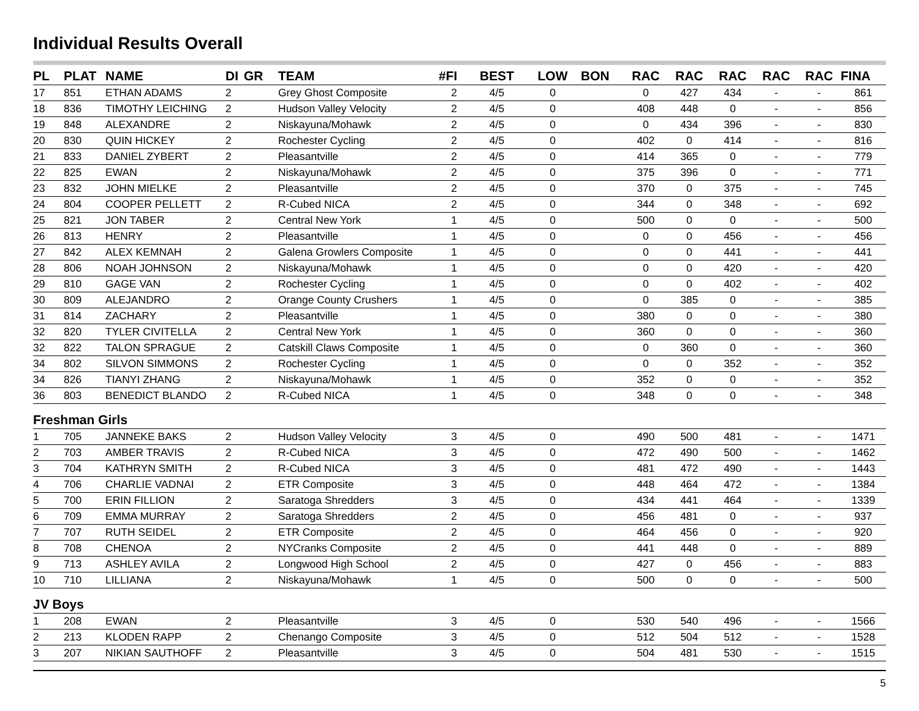Individual Results Overall
| PL | PLAT | NAME | DI | GR | TEAM | #FI | BEST | LOW | BON | RAC | RAC | RAC | RAC | RAC | FINA |
| --- | --- | --- | --- | --- | --- | --- | --- | --- | --- | --- | --- | --- | --- | --- | --- |
| 17 | 851 | ETHAN ADAMS | 2 | | Grey Ghost Composite | 2 | 4/5 | 0 | | 0 | 427 | 434 | - | - | 861 |
| 18 | 836 | TIMOTHY LEICHING | 2 | | Hudson Valley Velocity | 2 | 4/5 | 0 | | 408 | 448 | 0 | - | - | 856 |
| 19 | 848 | ALEXANDRE | 2 | | Niskayuna/Mohawk | 2 | 4/5 | 0 | | 0 | 434 | 396 | - | - | 830 |
| 20 | 830 | QUIN HICKEY | 2 | | Rochester Cycling | 2 | 4/5 | 0 | | 402 | 0 | 414 | - | - | 816 |
| 21 | 833 | DANIEL ZYBERT | 2 | | Pleasantville | 2 | 4/5 | 0 | | 414 | 365 | 0 | - | - | 779 |
| 22 | 825 | EWAN | 2 | | Niskayuna/Mohawk | 2 | 4/5 | 0 | | 375 | 396 | 0 | - | - | 771 |
| 23 | 832 | JOHN MIELKE | 2 | | Pleasantville | 2 | 4/5 | 0 | | 370 | 0 | 375 | - | - | 745 |
| 24 | 804 | COOPER PELLETT | 2 | | R-Cubed NICA | 2 | 4/5 | 0 | | 344 | 0 | 348 | - | - | 692 |
| 25 | 821 | JON TABER | 2 | | Central New York | 1 | 4/5 | 0 | | 500 | 0 | 0 | - | - | 500 |
| 26 | 813 | HENRY | 2 | | Pleasantville | 1 | 4/5 | 0 | | 0 | 0 | 456 | - | - | 456 |
| 27 | 842 | ALEX KEMNAH | 2 | | Galena Growlers Composite | 1 | 4/5 | 0 | | 0 | 0 | 441 | - | - | 441 |
| 28 | 806 | NOAH JOHNSON | 2 | | Niskayuna/Mohawk | 1 | 4/5 | 0 | | 0 | 0 | 420 | - | - | 420 |
| 29 | 810 | GAGE VAN | 2 | | Rochester Cycling | 1 | 4/5 | 0 | | 0 | 0 | 402 | - | - | 402 |
| 30 | 809 | ALEJANDRO | 2 | | Orange County Crushers | 1 | 4/5 | 0 | | 0 | 385 | 0 | - | - | 385 |
| 31 | 814 | ZACHARY | 2 | | Pleasantville | 1 | 4/5 | 0 | | 380 | 0 | 0 | - | - | 380 |
| 32 | 820 | TYLER CIVITELLA | 2 | | Central New York | 1 | 4/5 | 0 | | 360 | 0 | 0 | - | - | 360 |
| 32 | 822 | TALON SPRAGUE | 2 | | Catskill Claws Composite | 1 | 4/5 | 0 | | 0 | 360 | 0 | - | - | 360 |
| 34 | 802 | SILVON SIMMONS | 2 | | Rochester Cycling | 1 | 4/5 | 0 | | 0 | 0 | 352 | - | - | 352 |
| 34 | 826 | TIANYI ZHANG | 2 | | Niskayuna/Mohawk | 1 | 4/5 | 0 | | 352 | 0 | 0 | - | - | 352 |
| 36 | 803 | BENEDICT BLANDO | 2 | | R-Cubed NICA | 1 | 4/5 | 0 | | 348 | 0 | 0 | - | - | 348 |
| Freshman Girls | | | | | | | | | | | | | | | |
| 1 | 705 | JANNEKE BAKS | 2 | | Hudson Valley Velocity | 3 | 4/5 | 0 | | 490 | 500 | 481 | - | - | 1471 |
| 2 | 703 | AMBER TRAVIS | 2 | | R-Cubed NICA | 3 | 4/5 | 0 | | 472 | 490 | 500 | - | - | 1462 |
| 3 | 704 | KATHRYN SMITH | 2 | | R-Cubed NICA | 3 | 4/5 | 0 | | 481 | 472 | 490 | - | - | 1443 |
| 4 | 706 | CHARLIE VADNAI | 2 | | ETR Composite | 3 | 4/5 | 0 | | 448 | 464 | 472 | - | - | 1384 |
| 5 | 700 | ERIN FILLION | 2 | | Saratoga Shredders | 3 | 4/5 | 0 | | 434 | 441 | 464 | - | - | 1339 |
| 6 | 709 | EMMA MURRAY | 2 | | Saratoga Shredders | 2 | 4/5 | 0 | | 456 | 481 | 0 | - | - | 937 |
| 7 | 707 | RUTH SEIDEL | 2 | | ETR Composite | 2 | 4/5 | 0 | | 464 | 456 | 0 | - | - | 920 |
| 8 | 708 | CHENOA | 2 | | NYCranks Composite | 2 | 4/5 | 0 | | 441 | 448 | 0 | - | - | 889 |
| 9 | 713 | ASHLEY AVILA | 2 | | Longwood High School | 2 | 4/5 | 0 | | 427 | 0 | 456 | - | - | 883 |
| 10 | 710 | LILLIANA | 2 | | Niskayuna/Mohawk | 1 | 4/5 | 0 | | 500 | 0 | 0 | - | - | 500 |
| JV Boys | | | | | | | | | | | | | | | |
| 1 | 208 | EWAN | 2 | | Pleasantville | 3 | 4/5 | 0 | | 530 | 540 | 496 | - | - | 1566 |
| 2 | 213 | KLODEN RAPP | 2 | | Chenango Composite | 3 | 4/5 | 0 | | 512 | 504 | 512 | - | - | 1528 |
| 3 | 207 | NIKIAN SAUTHOFF | 2 | | Pleasantville | 3 | 4/5 | 0 | | 504 | 481 | 530 | - | - | 1515 |
5